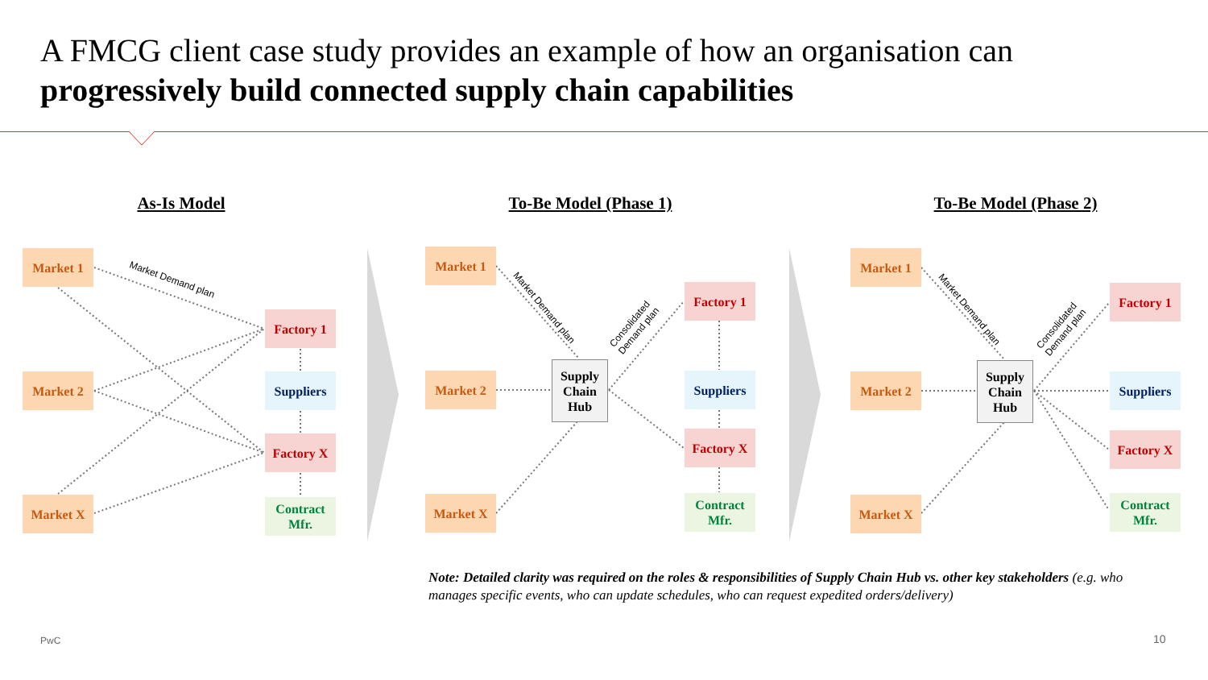A FMCG client case study provides an example of how an organisation can progressively build connected supply chain capabilities
As-Is Model To-Be Model (Phase 1) To-Be Model (Phase 2)
Market 1
Market 2
Market X
Factory 1
Suppliers
Factory X
Contract Mfr.
Market Demand plan
Market 1
Market 2
Market X
Supply Chain Hub
Factory 1
Suppliers
Factory X
Contract Mfr.
Market Demand plan
Consolidated
Demand plan
Market 1
Market 2
Market X
Supply Chain Hub
Factory 1
Suppliers
Factory X
Contract Mfr.
Market Demand plan
Consolidated
Demand plan
Note: Detailed clarity was required on the roles & responsibilities of Supply Chain Hub vs. other key stakeholders (e.g. who manages specific events, who can update schedules, who can request expedited orders/delivery)
PwC 10